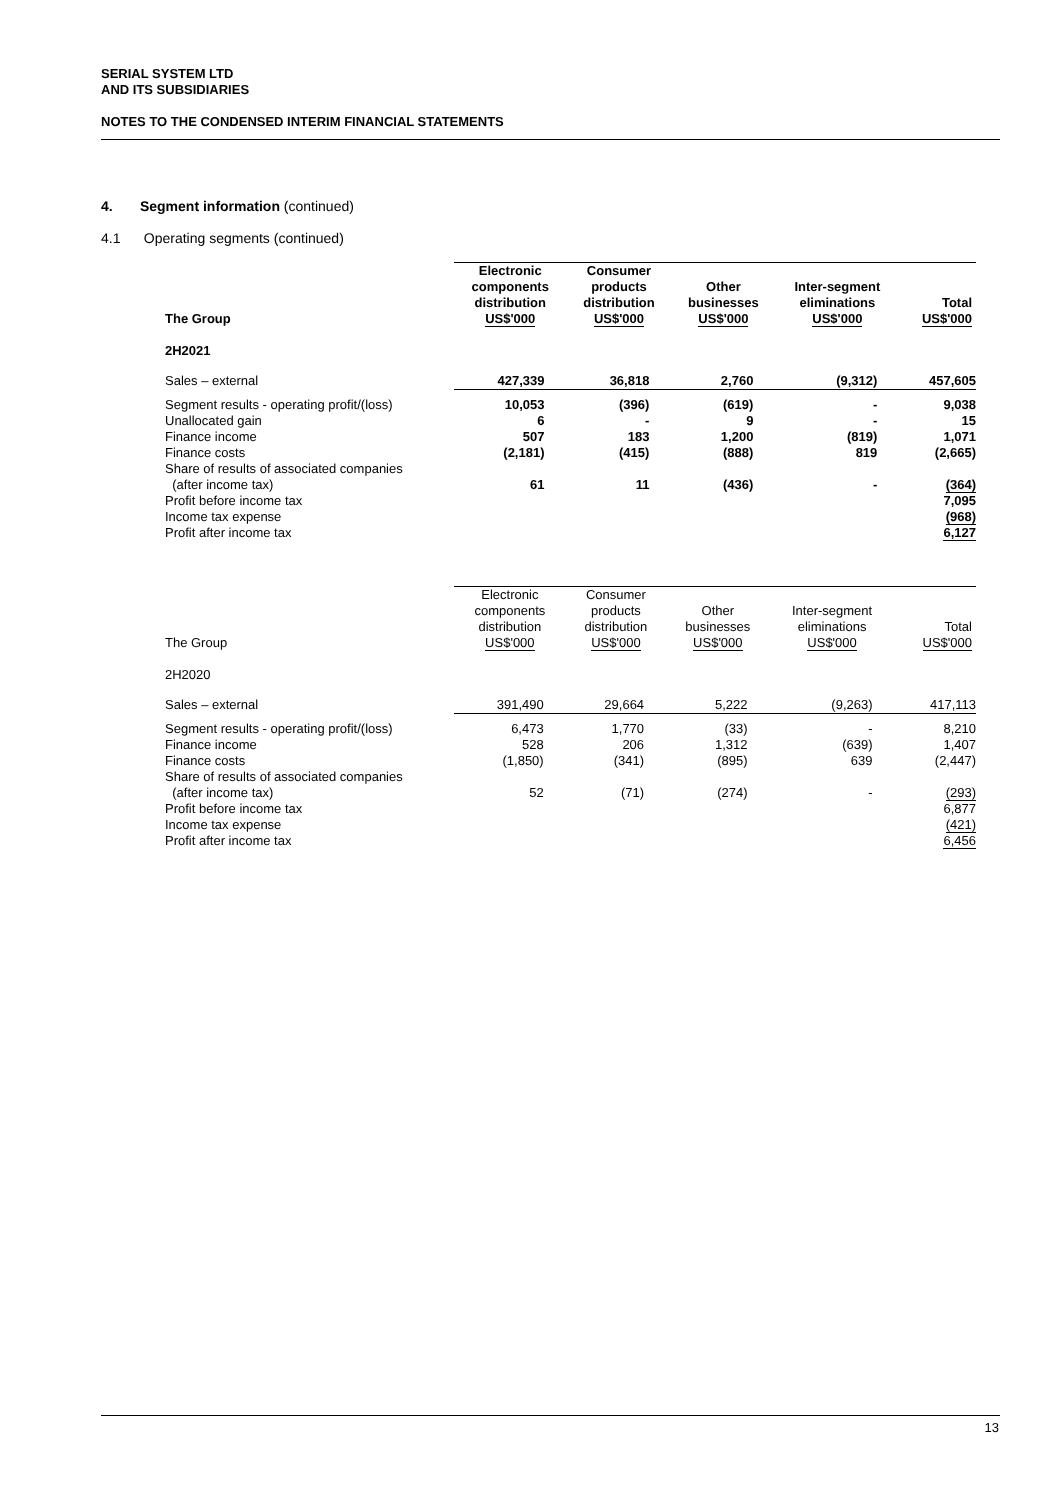SERIAL SYSTEM LTD
AND ITS SUBSIDIARIES
NOTES TO THE CONDENSED INTERIM FINANCIAL STATEMENTS
4. Segment information (continued)
4.1 Operating segments (continued)
| The Group | Electronic components distribution US$'000 | Consumer products distribution US$'000 | Other businesses US$'000 | Inter-segment eliminations US$'000 | Total US$'000 |
| --- | --- | --- | --- | --- | --- |
| 2H2021 | | | | | |
| Sales – external | 427,339 | 36,818 | 2,760 | (9,312) | 457,605 |
| Segment results - operating profit/(loss) Unallocated gain Finance income Finance costs Share of results of associated companies (after income tax) | 10,053 6 507 (2,181) 61 | (396) - 183 (415) 11 | (619) 9 1,200 (888) (436) | - - (819) 819 - | 9,038 15 1,071 (2,665) (364) |
| Profit before income tax Income tax expense Profit after income tax | | | | | 7,095 (968) 6,127 |
| The Group | Electronic components distribution US$'000 | Consumer products distribution US$'000 | Other businesses US$'000 | Inter-segment eliminations US$'000 | Total US$'000 |
| --- | --- | --- | --- | --- | --- |
| 2H2020 | | | | | |
| Sales – external | 391,490 | 29,664 | 5,222 | (9,263) | 417,113 |
| Segment results - operating profit/(loss) Finance income Finance costs Share of results of associated companies (after income tax) | 6,473 528 (1,850) 52 | 1,770 206 (341) (71) | (33) 1,312 (895) (274) | - (639) 639 - | 8,210 1,407 (2,447) (293) |
| Profit before income tax Income tax expense Profit after income tax | | | | | 6,877 (421) 6,456 |
13